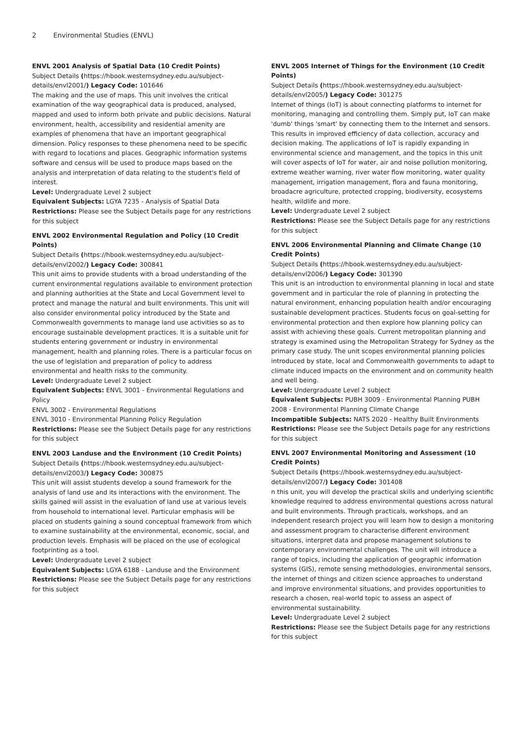2 Environmental Studies (ENVL)
ENVL 2001 Analysis of Spatial Data (10 Credit Points)
Subject Details (https://hbook.westernsydney.edu.au/subject-details/envl2001/) Legacy Code: 101646
The making and the use of maps. This unit involves the critical examination of the way geographical data is produced, analysed, mapped and used to inform both private and public decisions. Natural environment, health, accessibility and residential amenity are examples of phenomena that have an important geographical dimension. Policy responses to these phenomena need to be specific with regard to locations and places. Geographic information systems software and census will be used to produce maps based on the analysis and interpretation of data relating to the student's field of interest.
Level: Undergraduate Level 2 subject
Equivalent Subjects: LGYA 7235 - Analysis of Spatial Data
Restrictions: Please see the Subject Details page for any restrictions for this subject
ENVL 2002 Environmental Regulation and Policy (10 Credit Points)
Subject Details (https://hbook.westernsydney.edu.au/subject-details/envl2002/) Legacy Code: 300841
This unit aims to provide students with a broad understanding of the current environmental regulations available to environment protection and planning authorities at the State and Local Government level to protect and manage the natural and built environments. This unit will also consider environmental policy introduced by the State and Commonwealth governments to manage land use activities so as to encourage sustainable development practices. It is a suitable unit for students entering government or industry in environmental management, health and planning roles. There is a particular focus on the use of legislation and preparation of policy to address environmental and health risks to the community.
Level: Undergraduate Level 2 subject
Equivalent Subjects: ENVL 3001 - Environmental Regulations and Policy
ENVL 3002 - Environmental Regulations
ENVL 3010 - Environmental Planning Policy Regulation
Restrictions: Please see the Subject Details page for any restrictions for this subject
ENVL 2003 Landuse and the Environment (10 Credit Points)
Subject Details (https://hbook.westernsydney.edu.au/subject-details/envl2003/) Legacy Code: 300875
This unit will assist students develop a sound framework for the analysis of land use and its interactions with the environment. The skills gained will assist in the evaluation of land use at various levels from household to international level. Particular emphasis will be placed on students gaining a sound conceptual framework from which to examine sustainability at the environmental, economic, social, and production levels. Emphasis will be placed on the use of ecological footprinting as a tool.
Level: Undergraduate Level 2 subject
Equivalent Subjects: LGYA 6188 - Landuse and the Environment
Restrictions: Please see the Subject Details page for any restrictions for this subject
ENVL 2005 Internet of Things for the Environment (10 Credit Points)
Subject Details (https://hbook.westernsydney.edu.au/subject-details/envl2005/) Legacy Code: 301275
Internet of things (IoT) is about connecting platforms to internet for monitoring, managing and controlling them. Simply put, IoT can make 'dumb' things 'smart' by connecting them to the Internet and sensors. This results in improved efficiency of data collection, accuracy and decision making. The applications of IoT is rapidly expanding in environmental science and management, and the topics in this unit will cover aspects of IoT for water, air and noise pollution monitoring, extreme weather warning, river water flow monitoring, water quality management, irrigation management, flora and fauna monitoring, broadacre agriculture, protected cropping, biodiversity, ecosystems health, wildlife and more.
Level: Undergraduate Level 2 subject
Restrictions: Please see the Subject Details page for any restrictions for this subject
ENVL 2006 Environmental Planning and Climate Change (10 Credit Points)
Subject Details (https://hbook.westernsydney.edu.au/subject-details/envl2006/) Legacy Code: 301390
This unit is an introduction to environmental planning in local and state government and in particular the role of planning in protecting the natural environment, enhancing population health and/or encouraging sustainable development practices. Students focus on goal-setting for environmental protection and then explore how planning policy can assist with achieving these goals. Current metropolitan planning and strategy is examined using the Metropolitan Strategy for Sydney as the primary case study. The unit scopes environmental planning policies introduced by state, local and Commonwealth governments to adapt to climate induced impacts on the environment and on community health and well being.
Level: Undergraduate Level 2 subject
Equivalent Subjects: PUBH 3009 - Environmental Planning PUBH 2008 - Environmental Planning Climate Change
Incompatible Subjects: NATS 2020 - Healthy Built Environments
Restrictions: Please see the Subject Details page for any restrictions for this subject
ENVL 2007 Environmental Monitoring and Assessment (10 Credit Points)
Subject Details (https://hbook.westernsydney.edu.au/subject-details/envl2007/) Legacy Code: 301408
n this unit, you will develop the practical skills and underlying scientific knowledge required to address environmental questions across natural and built environments. Through practicals, workshops, and an independent research project you will learn how to design a monitoring and assessment program to characterise different environment situations, interpret data and propose management solutions to contemporary environmental challenges. The unit will introduce a range of topics, including the application of geographic information systems (GIS), remote sensing methodologies, environmental sensors, the internet of things and citizen science approaches to understand and improve environmental situations, and provides opportunities to research a chosen, real-world topic to assess an aspect of environmental sustainability.
Level: Undergraduate Level 2 subject
Restrictions: Please see the Subject Details page for any restrictions for this subject